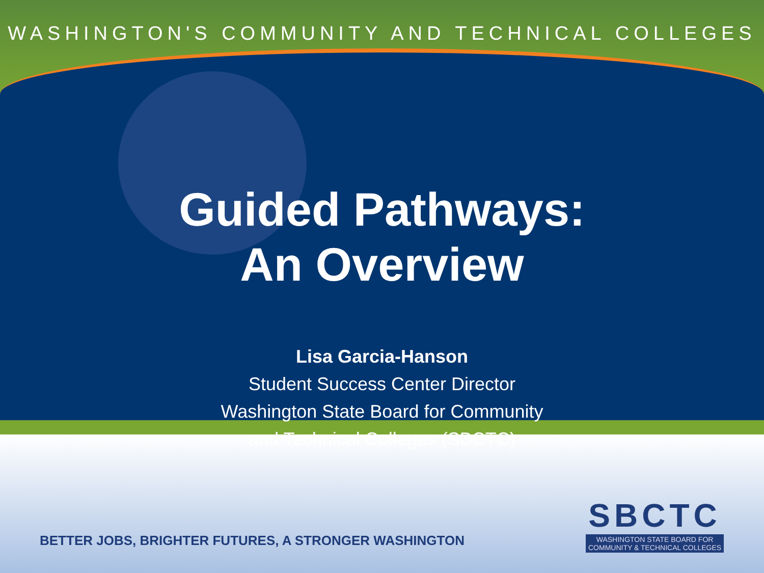WASHINGTON'S COMMUNITY AND TECHNICAL COLLEGES
Guided Pathways:
An Overview
Lisa Garcia-Hanson
Student Success Center Director
Washington State Board for Community
and Technical Colleges (SBCTC)
BETTER JOBS, BRIGHTER FUTURES, A STRONGER WASHINGTON
SBCTC
WASHINGTON STATE BOARD FOR
COMMUNITY & TECHNICAL COLLEGES